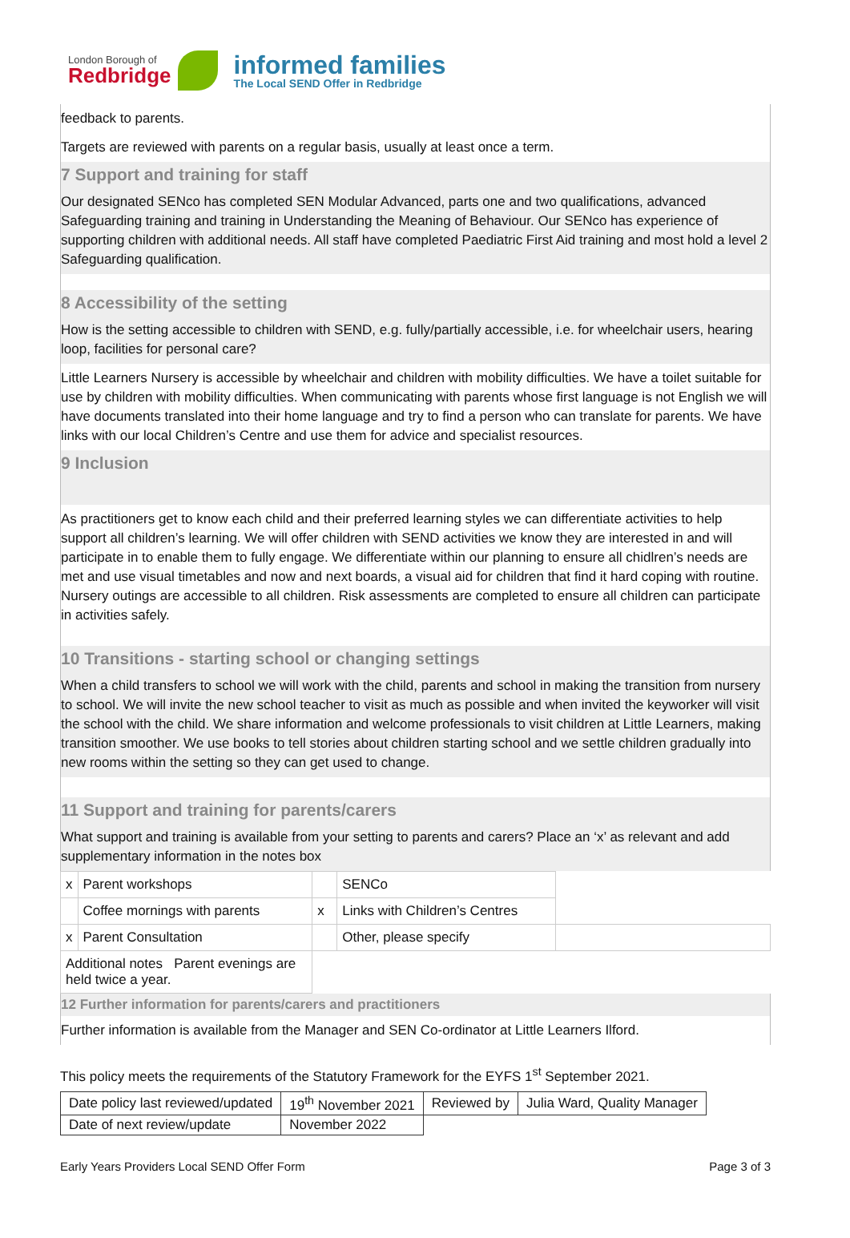London Borough of
Redbridge
informed families
The Local SEND Offer in Redbridge
feedback to parents.
Targets are reviewed with parents on a regular basis, usually at least once a term.
7 Support and training for staff
Our designated SENco has completed SEN Modular Advanced, parts one and two qualifications, advanced Safeguarding training and training in Understanding the Meaning of Behaviour. Our SENco has experience of supporting children with additional needs. All staff have completed Paediatric First Aid training and most hold a level 2 Safeguarding qualification.
8 Accessibility of the setting
How is the setting accessible to children with SEND, e.g. fully/partially accessible, i.e. for wheelchair users, hearing loop, facilities for personal care?
Little Learners Nursery is accessible by wheelchair and children with mobility difficulties. We have a toilet suitable for use by children with mobility difficulties. When communicating with parents whose first language is not English we will have documents translated into their home language and try to find a person who can translate for parents. We have links with our local Children’s Centre and use them for advice and specialist resources.
9 Inclusion
As practitioners get to know each child and their preferred learning styles we can differentiate activities to help support all children’s learning. We will offer children with SEND activities we know they are interested in and will participate in to enable them to fully engage. We differentiate within our planning to ensure all chidlren’s needs are met and use visual timetables and now and next boards, a visual aid for children that find it hard coping with routine. Nursery outings are accessible to all children. Risk assessments are completed to ensure all children can participate in activities safely.
10 Transitions - starting school or changing settings
When a child transfers to school we will work with the child, parents and school in making the transition from nursery to school. We will invite the new school teacher to visit as much as possible and when invited the keyworker will visit the school with the child. We share information and welcome professionals to visit children at Little Learners, making transition smoother. We use books to tell stories about children starting school and we settle children gradually into new rooms within the setting so they can get used to change.
11 Support and training for parents/carers
What support and training is available from your setting to parents and carers? Place an ‘x’ as relevant and add supplementary information in the notes box
| x | Parent workshops | | SENCo | |
| | Coffee mornings with parents | x | Links with Children’s Centres | |
| x | Parent Consultation | | Other, please specify | |
| Additional notes Parent evenings are held twice a year. | | | | |
12 Further information for parents/carers and practitioners
Further information is available from the Manager and SEN Co-ordinator at Little Learners Ilford.
This policy meets the requirements of the Statutory Framework for the EYFS 1<sup>st</sup> September 2021.
| Date policy last reviewed/updated | 19<sup>th</sup> November 2021 | Reviewed by | Julia Ward, Quality Manager |
| Date of next review/update | November 2022 | | |
Early Years Providers Local SEND Offer Form Page 3 of 3